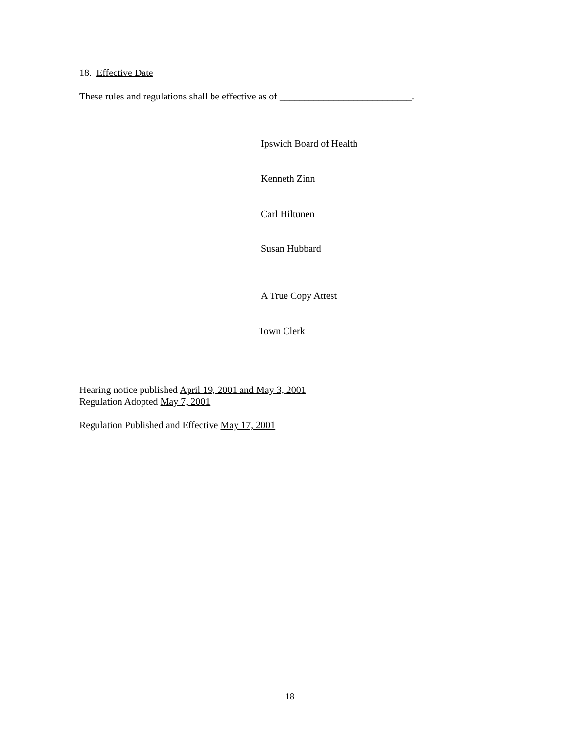18. Effective Date
These rules and regulations shall be effective as of ___________________________.
Ipswich Board of Health
Kenneth Zinn
Carl Hiltunen
Susan Hubbard
A True Copy Attest
Town Clerk
Hearing notice published April 19, 2001 and May 3, 2001
Regulation Adopted May 7, 2001
Regulation Published and Effective May 17, 2001
18